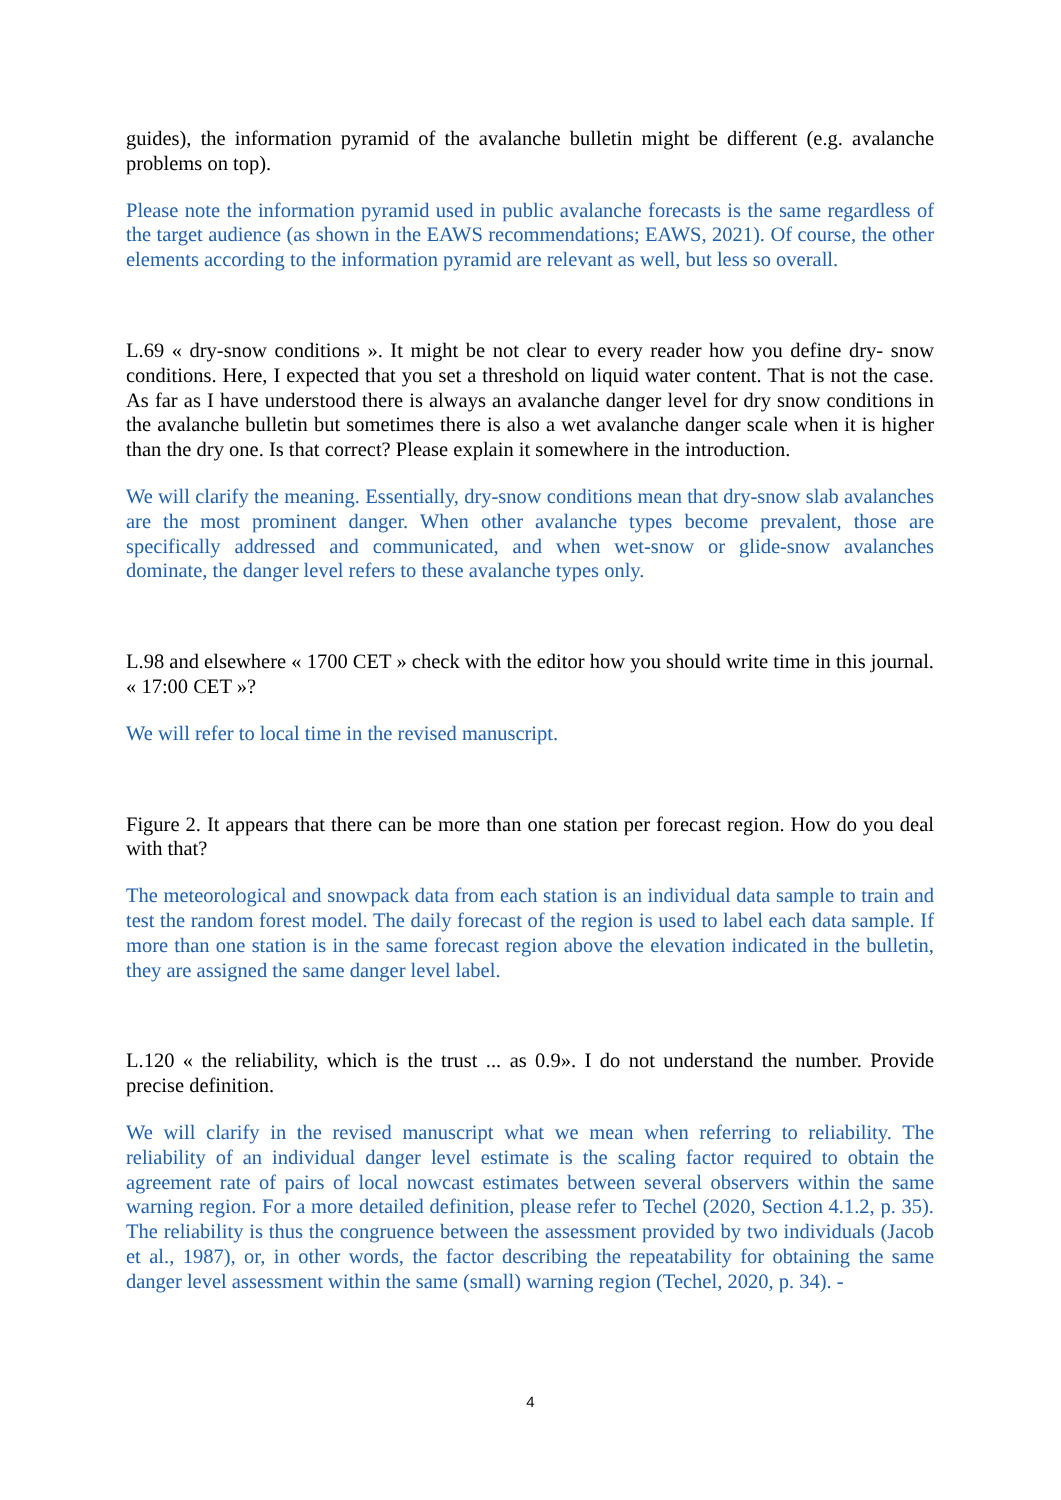guides), the information pyramid of the avalanche bulletin might be different (e.g. avalanche problems on top).
Please note the information pyramid used in public avalanche forecasts is the same regardless of the target audience (as shown in the EAWS recommendations; EAWS, 2021). Of course, the other elements according to the information pyramid are relevant as well, but less so overall.
L.69 « dry-snow conditions ». It might be not clear to every reader how you define dry- snow conditions. Here, I expected that you set a threshold on liquid water content. That is not the case. As far as I have understood there is always an avalanche danger level for dry snow conditions in the avalanche bulletin but sometimes there is also a wet avalanche danger scale when it is higher than the dry one. Is that correct? Please explain it somewhere in the introduction.
We will clarify the meaning. Essentially, dry-snow conditions mean that dry-snow slab avalanches are the most prominent danger. When other avalanche types become prevalent, those are specifically addressed and communicated, and when wet-snow or glide-snow avalanches dominate, the danger level refers to these avalanche types only.
L.98 and elsewhere « 1700 CET » check with the editor how you should write time in this journal. « 17:00 CET »?
We will refer to local time in the revised manuscript.
Figure 2. It appears that there can be more than one station per forecast region. How do you deal with that?
The meteorological and snowpack data from each station is an individual data sample to train and test the random forest model. The daily forecast of the region is used to label each data sample. If more than one station is in the same forecast region above the elevation indicated in the bulletin, they are assigned the same danger level label.
L.120 « the reliability, which is the trust ... as 0.9». I do not understand the number. Provide precise definition.
We will clarify in the revised manuscript what we mean when referring to reliability. The reliability of an individual danger level estimate is the scaling factor required to obtain the agreement rate of pairs of local nowcast estimates between several observers within the same warning region. For a more detailed definition, please refer to Techel (2020, Section 4.1.2, p. 35). The reliability is thus the congruence between the assessment provided by two individuals (Jacob et al., 1987), or, in other words, the factor describing the repeatability for obtaining the same danger level assessment within the same (small) warning region (Techel, 2020, p. 34). -
4